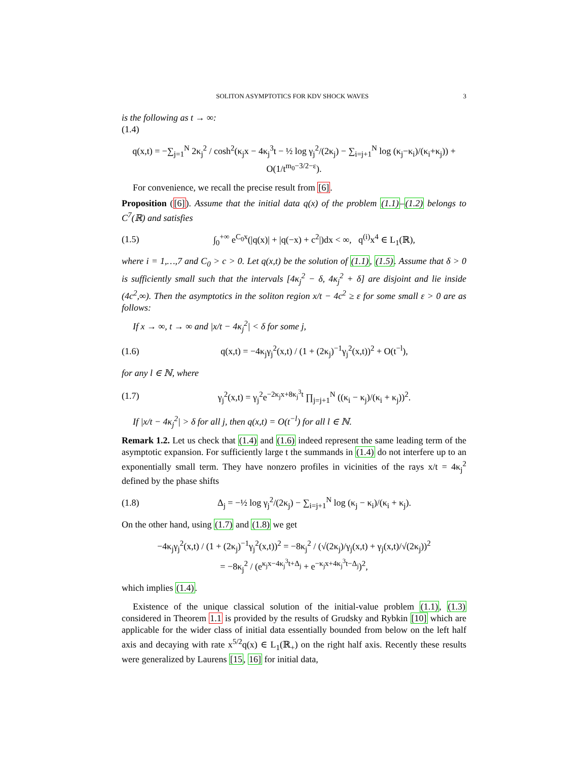SOLITON ASYMPTOTICS FOR KDV SHOCK WAVES 3
is the following as t → ∞:
(1.4)
q(x,t) = −∑<sub>j=1</sub><sup>N</sup> 2κ<sub>j</sub><sup>2</sup> / cosh<sup>2</sup>(κ<sub>j</sub>x − 4κ<sub>j</sub><sup>3</sup>t − ½ log γ<sub>j</sub><sup>2</sup>/(2κ<sub>j</sub>) − ∑<sub>i=j+1</sub><sup>N</sup> log (κ<sub>j</sub>−κ<sub>i</sub>)/(κ<sub>i</sub>+κ<sub>j</sub>)) + O(1/t<sup>m<sub>0</sub>−3/2−ε</sup>).
For convenience, we recall the precise result from [6].
Proposition ([6]). Assume that the initial data q(x) of the problem (1.1)–(1.2) belongs to C<sup>7</sup>(ℝ) and satisfies
(1.5)
∫<sub>0</sub><sup>+∞</sup> e<sup>C<sub>0</sub>x</sup>(|q(x)| + |q(−x) + c<sup>2</sup>|)dx < ∞, q<sup>(i)</sup>x<sup>4</sup> ∈ L<sub>1</sub>(ℝ),
where i = 1,…,7 and C<sub>0</sub> > c > 0. Let q(x,t) be the solution of (1.1), (1.5). Assume that δ > 0 is sufficiently small such that the intervals [4κ<sub>j</sub><sup>2</sup> − δ, 4κ<sub>j</sub><sup>2</sup> + δ] are disjoint and lie inside (4c<sup>2</sup>,∞). Then the asymptotics in the soliton region x/t − 4c<sup>2</sup> ≥ ε for some small ε > 0 are as follows:
If x → ∞, t → ∞ and |x/t − 4κ<sub>j</sub><sup>2</sup>| < δ for some j,
(1.6)
q(x,t) = −4κ<sub>j</sub>γ<sub>j</sub><sup>2</sup>(x,t) / (1 + (2κ<sub>j</sub>)<sup>−1</sup>γ<sub>j</sub><sup>2</sup>(x,t))<sup>2</sup> + O(t<sup>−l</sup>),
for any l ∈ ℕ, where
(1.7)
γ<sub>j</sub><sup>2</sup>(x,t) = γ<sub>j</sub><sup>2</sup>e<sup>−2κ<sub>j</sub>x+8κ<sub>j</sub><sup>3</sup>t</sup> ∏<sub>j=j+1</sub><sup>N</sup> ((κ<sub>i</sub> − κ<sub>j</sub>)/(κ<sub>i</sub> + κ<sub>j</sub>))<sup>2</sup>.
If |x/t − 4κ<sub>j</sub><sup>2</sup>| > δ for all j, then q(x,t) = O(t<sup>−l</sup>) for all l ∈ ℕ.
Remark 1.2. Let us check that (1.4) and (1.6) indeed represent the same leading term of the asymptotic expansion. For sufficiently large t the summands in (1.4) do not interfere up to an exponentially small term. They have nonzero profiles in vicinities of the rays x/t = 4κ<sub>j</sub><sup>2</sup> defined by the phase shifts
(1.8)
Δ<sub>j</sub> = −½ log γ<sub>j</sub><sup>2</sup>/(2κ<sub>j</sub>) − ∑<sub>i=j+1</sub><sup>N</sup> log (κ<sub>j</sub> − κ<sub>i</sub>)/(κ<sub>i</sub> + κ<sub>j</sub>).
On the other hand, using (1.7) and (1.8) we get
−4κ<sub>j</sub>γ<sub>j</sub><sup>2</sup>(x,t) / (1 + (2κ<sub>j</sub>)<sup>−1</sup>γ<sub>j</sub><sup>2</sup>(x,t))<sup>2</sup> = −8κ<sub>j</sub><sup>2</sup> / (√(2κ<sub>j</sub>)/γ<sub>j</sub>(x,t) + γ<sub>j</sub>(x,t)/√(2κ<sub>j</sub>))<sup>2</sup>
= −8κ<sub>j</sub><sup>2</sup> / (e<sup>κ<sub>j</sub>x−4κ<sub>j</sub><sup>3</sup>t+Δ<sub>j</sub></sup> + e<sup>−κ<sub>j</sub>x+4κ<sub>j</sub><sup>3</sup>t−Δ<sub>j</sub></sup>)<sup>2</sup>,
which implies (1.4).
Existence of the unique classical solution of the initial-value problem (1.1), (1.3) considered in Theorem 1.1 is provided by the results of Grudsky and Rybkin [10] which are applicable for the wider class of initial data essentially bounded from below on the left half axis and decaying with rate x<sup>5/2</sup>q(x) ∈ L<sub>1</sub>(ℝ<sub>+</sub>) on the right half axis. Recently these results were generalized by Laurens [15, 16] for initial data,